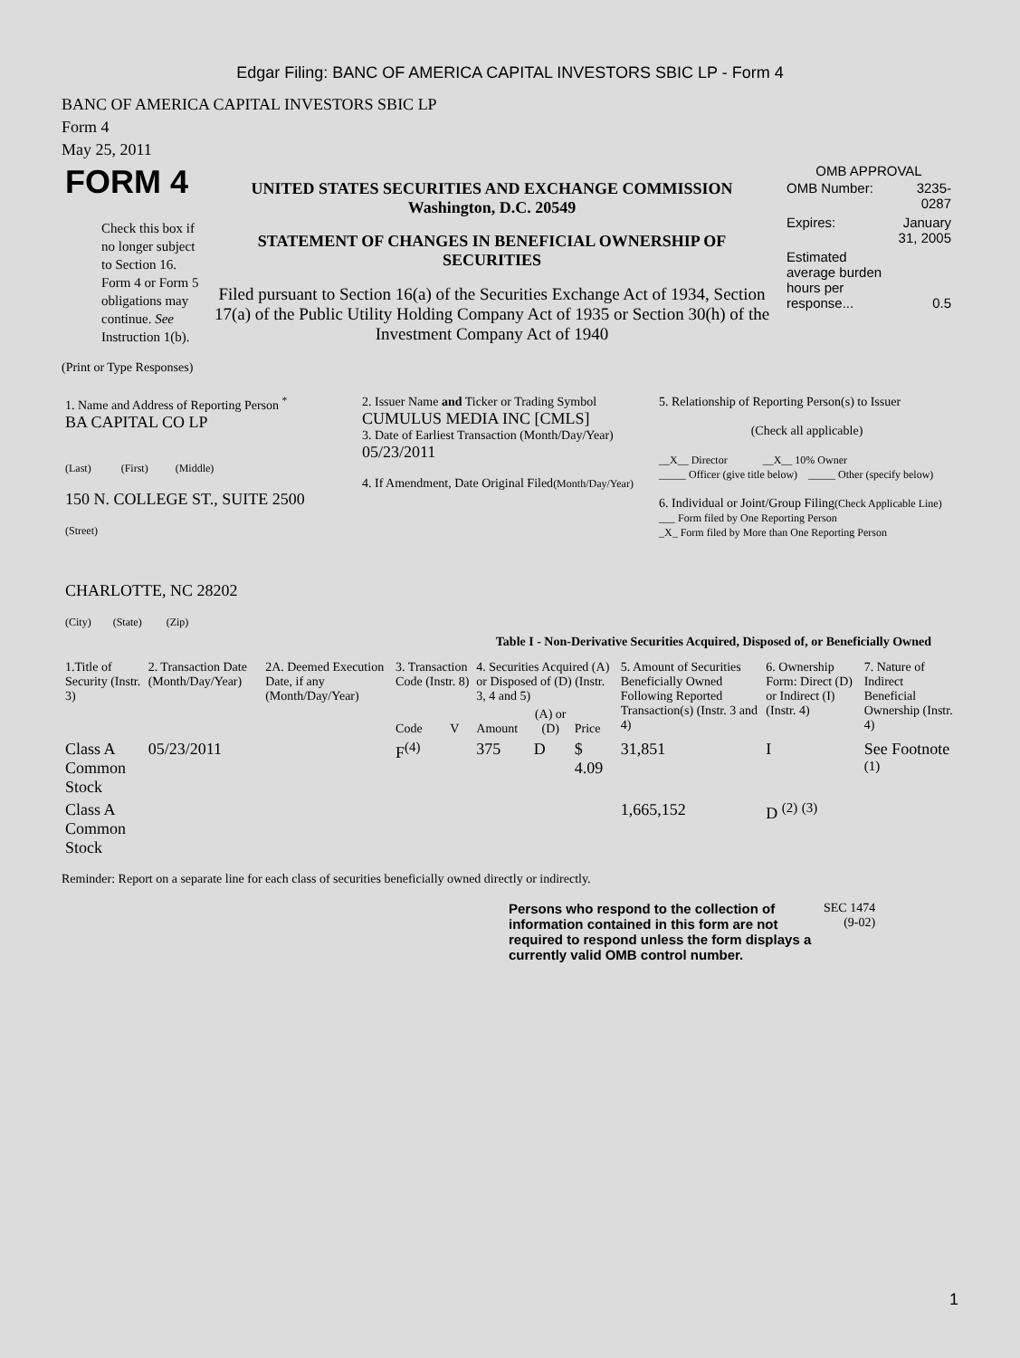Edgar Filing: BANC OF AMERICA CAPITAL INVESTORS SBIC LP - Form 4
BANC OF AMERICA CAPITAL INVESTORS SBIC LP
Form 4
May 25, 2011
| FORM 4 Check this box if no longer subject to Section 16. Form 4 or Form 5 obligations may continue. See Instruction 1(b). | UNITED STATES SECURITIES AND EXCHANGE COMMISSION Washington, D.C. 20549 STATEMENT OF CHANGES IN BENEFICIAL OWNERSHIP OF SECURITIES Filed pursuant to Section 16(a) of the Securities Exchange Act of 1934, Section 17(a) of the Public Utility Holding Company Act of 1935 or Section 30(h) of the Investment Company Act of 1940 | OMB APPROVAL / OMB Number: / 3235-0287 / / Expires: / January 31, 2005 / / Estimated average burden hours per response... / 0.5 / |
(Print or Type Responses)
| 1. Name and Address of Reporting Person <sup>*</sup> BA CAPITAL CO LP (Last) (First) (Middle) 150 N. COLLEGE ST., SUITE 2500 (Street) CHARLOTTE, NC 28202 (City) (State) (Zip) | 2. Issuer Name and Ticker or Trading Symbol CUMULUS MEDIA INC [CMLS] 3. Date of Earliest Transaction (Month/Day/Year) 05/23/2011 4. If Amendment, Date Original Filed (Month/Day/Year) | 5. Relationship of Reporting Person(s) to Issuer (Check all applicable) __X__ Director __X__ 10% Owner _____ Officer (give title below) _____ Other (specify below) 6. Individual or Joint/Group Filing (Check Applicable Line) ___ Form filed by One Reporting Person _X_ Form filed by More than One Reporting Person |
Table I - Non-Derivative Securities Acquired, Disposed of, or Beneficially Owned
| 1.Title of Security (Instr. 3) | 2. Transaction Date (Month/Day/Year) | 2A. Deemed Execution Date, if any (Month/Day/Year) | 3. Transaction Code (Instr. 8) | | 4. Securities Acquired (A) or Disposed of (D) (Instr. 3, 4 and 5) | | | 5. Amount of Securities Beneficially Owned Following Reported Transaction(s) (Instr. 3 and 4) | 6. Ownership Form: Direct (D) or Indirect (I) (Instr. 4) | 7. Nature of Indirect Beneficial Ownership (Instr. 4) |
| | | | Code | V | Amount | (A) or (D) | Price | | | |
| Class A Common Stock | 05/23/2011 | | F<sup>(4)</sup> | | 375 | D | $ 4.09 | 31,851 | I | See Footnote <sup>(1)</sup> |
| Class A Common Stock | | | | | | | | 1,665,152 | D <sup>(2)</sup> <sup>(3)</sup> | |
Reminder: Report on a separate line for each class of securities beneficially owned directly or indirectly.
| Persons who respond to the collection of information contained in this form are not required to respond unless the form displays a currently valid OMB control number. | SEC 1474 (9-02) |
1